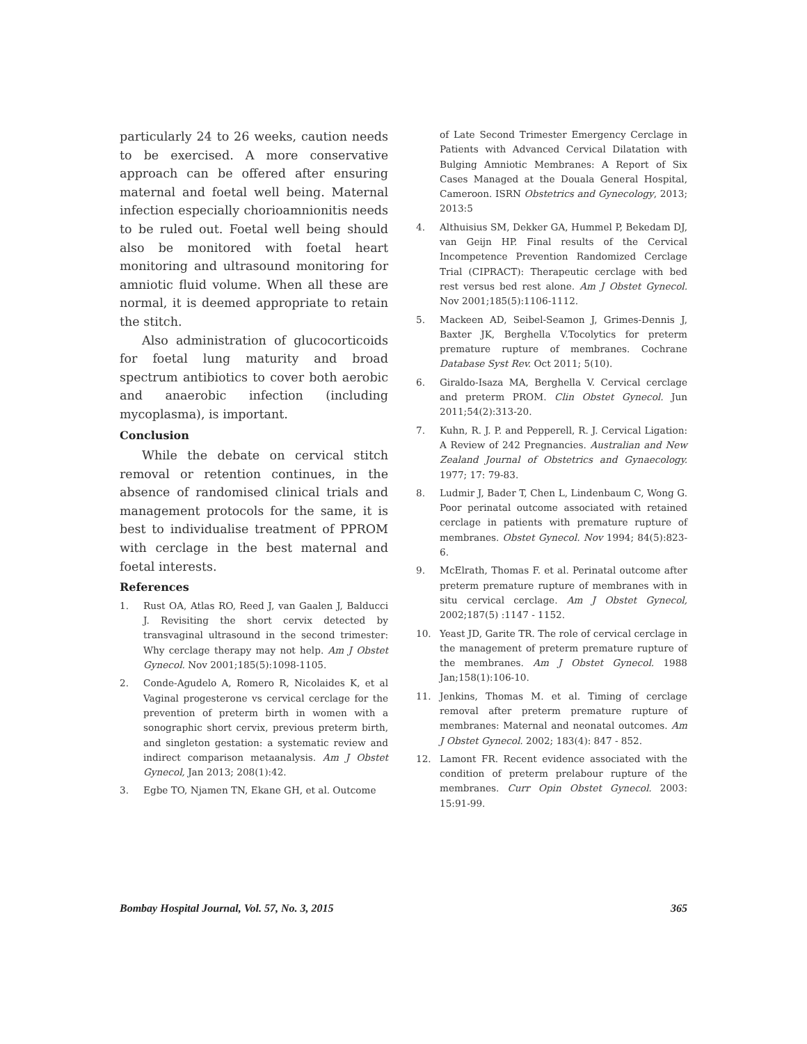particularly 24 to 26 weeks, caution needs to be exercised. A more conservative approach can be offered after ensuring maternal and foetal well being. Maternal infection especially chorioamnionitis needs to be ruled out. Foetal well being should also be monitored with foetal heart monitoring and ultrasound monitoring for amniotic fluid volume. When all these are normal, it is deemed appropriate to retain the stitch.
Also administration of glucocorticoids for foetal lung maturity and broad spectrum antibiotics to cover both aerobic and anaerobic infection (including mycoplasma), is important.
Conclusion
While the debate on cervical stitch removal or retention continues, in the absence of randomised clinical trials and management protocols for the same, it is best to individualise treatment of PPROM with cerclage in the best maternal and foetal interests.
References
1. Rust OA, Atlas RO, Reed J, van Gaalen J, Balducci J. Revisiting the short cervix detected by transvaginal ultrasound in the second trimester: Why cerclage therapy may not help. Am J Obstet Gynecol. Nov 2001;185(5):1098-1105.
2. Conde-Agudelo A, Romero R, Nicolaides K, et al Vaginal progesterone vs cervical cerclage for the prevention of preterm birth in women with a sonographic short cervix, previous preterm birth, and singleton gestation: a systematic review and indirect comparison metaanalysis. Am J Obstet Gynecol, Jan 2013; 208(1):42.
3. Egbe TO, Njamen TN, Ekane GH, et al. Outcome
of Late Second Trimester Emergency Cerclage in Patients with Advanced Cervical Dilatation with Bulging Amniotic Membranes: A Report of Six Cases Managed at the Douala General Hospital, Cameroon. ISRN Obstetrics and Gynecology, 2013; 2013:5
4. Althuisius SM, Dekker GA, Hummel P, Bekedam DJ, van Geijn HP. Final results of the Cervical Incompetence Prevention Randomized Cerclage Trial (CIPRACT): Therapeutic cerclage with bed rest versus bed rest alone. Am J Obstet Gynecol. Nov 2001;185(5):1106-1112.
5. Mackeen AD, Seibel-Seamon J, Grimes-Dennis J, Baxter JK, Berghella V.Tocolytics for preterm premature rupture of membranes. Cochrane Database Syst Rev. Oct 2011; 5(10).
6. Giraldo-Isaza MA, Berghella V. Cervical cerclage and preterm PROM. Clin Obstet Gynecol. Jun 2011;54(2):313-20.
7. Kuhn, R. J. P. and Pepperell, R. J. Cervical Ligation: A Review of 242 Pregnancies. Australian and New Zealand Journal of Obstetrics and Gynaecology. 1977; 17: 79-83.
8. Ludmir J, Bader T, Chen L, Lindenbaum C, Wong G. Poor perinatal outcome associated with retained cerclage in patients with premature rupture of membranes. Obstet Gynecol. Nov 1994; 84(5):823-6.
9. McElrath, Thomas F. et al. Perinatal outcome after preterm premature rupture of membranes with in situ cervical cerclage. Am J Obstet Gynecol, 2002;187(5) :1147 - 1152.
10. Yeast JD, Garite TR. The role of cervical cerclage in the management of preterm premature rupture of the membranes. Am J Obstet Gynecol. 1988 Jan;158(1):106-10.
11. Jenkins, Thomas M. et al. Timing of cerclage removal after preterm premature rupture of membranes: Maternal and neonatal outcomes. Am J Obstet Gynecol. 2002; 183(4): 847 - 852.
12. Lamont FR. Recent evidence associated with the condition of preterm prelabour rupture of the membranes. Curr Opin Obstet Gynecol. 2003: 15:91-99.
Bombay Hospital Journal, Vol. 57, No. 3, 2015 365